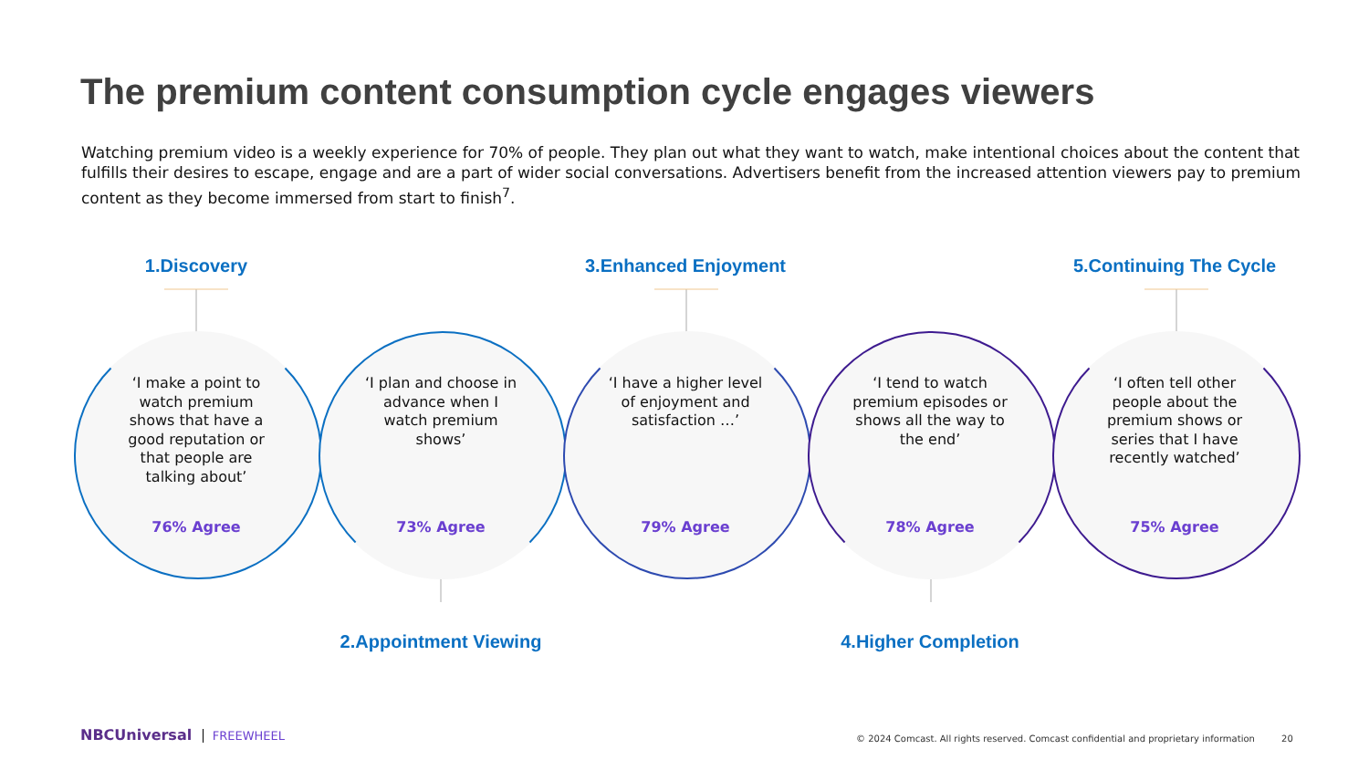The premium content consumption cycle engages viewers
Watching premium video is a weekly experience for 70% of people. They plan out what they want to watch, make intentional choices about the content that fulfills their desires to escape, engage and are a part of wider social conversations. Advertisers benefit from the increased attention viewers pay to premium content as they become immersed from start to finish<sup>7</sup>.
1.Discovery
‘I make a point to watch premium shows that have a good reputation or that people are talking about’
76% Agree
‘I plan and choose in advance when I watch premium shows’
73% Agree
3.Enhanced Enjoyment
‘I have a higher level of enjoyment and satisfaction …’
79% Agree
‘I tend to watch premium episodes or shows all the way to the end’
78% Agree
5.Continuing The Cycle
‘I often tell other people about the premium shows or series that I have recently watched’
75% Agree
2.Appointment Viewing 4.Higher Completion
NBCUniversal FREEWHEEL
© 2024 Comcast. All rights reserved. Comcast confidential and proprietary information 20